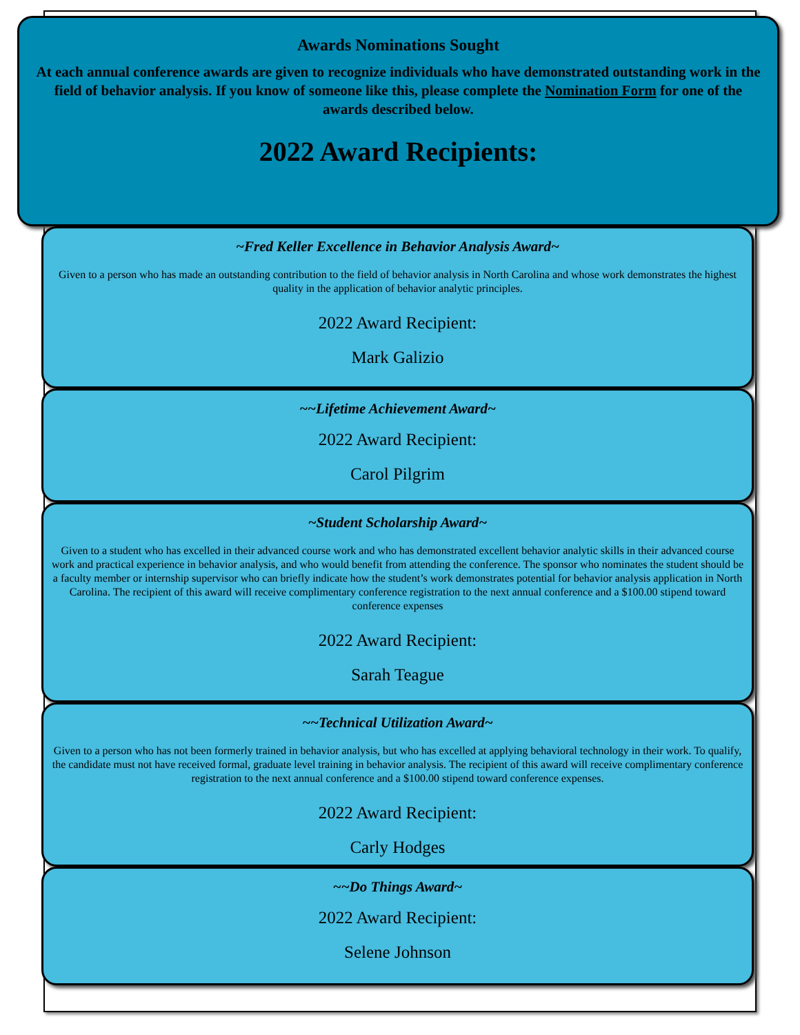Awards Nominations Sought
At each annual conference awards are given to recognize individuals who have demonstrated outstanding work in the field of behavior analysis. If you know of someone like this, please complete the Nomination Form for one of the awards described below.
2022 Award Recipients:
~Fred Keller Excellence in Behavior Analysis Award~
Given to a person who has made an outstanding contribution to the field of behavior analysis in North Carolina and whose work demonstrates the highest quality in the application of behavior analytic principles.
2022 Award Recipient:
Mark Galizio
~~Lifetime Achievement Award~
2022 Award Recipient:
Carol Pilgrim
~Student Scholarship Award~
Given to a student who has excelled in their advanced course work and who has demonstrated excellent behavior analytic skills in their advanced course work and practical experience in behavior analysis, and who would benefit from attending the conference. The sponsor who nominates the student should be a faculty member or internship supervisor who can briefly indicate how the student’s work demonstrates potential for behavior analysis application in North Carolina. The recipient of this award will receive complimentary conference registration to the next annual conference and a $100.00 stipend toward conference expenses
2022 Award Recipient:
Sarah Teague
~~Technical Utilization Award~
Given to a person who has not been formerly trained in behavior analysis, but who has excelled at applying behavioral technology in their work. To qualify, the candidate must not have received formal, graduate level training in behavior analysis. The recipient of this award will receive complimentary conference registration to the next annual conference and a $100.00 stipend toward conference expenses.
2022 Award Recipient:
Carly Hodges
~~Do Things Award~
2022 Award Recipient:
Selene Johnson